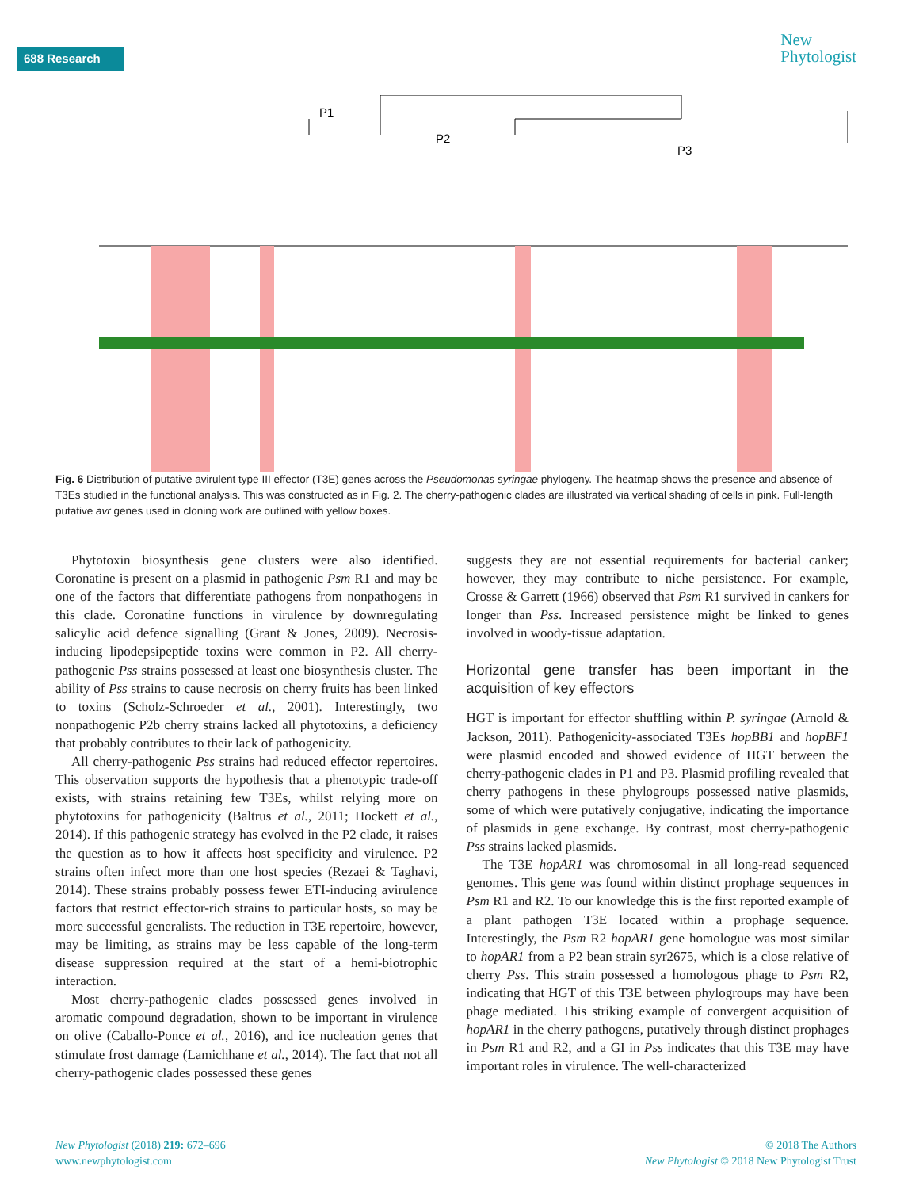688 Research
New
Phytologist
P1
P2
P3
Fig. 6 Distribution of putative avirulent type III effector (T3E) genes across the Pseudomonas syringae phylogeny. The heatmap shows the presence and absence of T3Es studied in the functional analysis. This was constructed as in Fig. 2. The cherry-pathogenic clades are illustrated via vertical shading of cells in pink. Full-length putative avr genes used in cloning work are outlined with yellow boxes.
Phytotoxin biosynthesis gene clusters were also identified. Coronatine is present on a plasmid in pathogenic Psm R1 and may be one of the factors that differentiate pathogens from nonpathogens in this clade. Coronatine functions in virulence by downregulating salicylic acid defence signalling (Grant & Jones, 2009). Necrosis-inducing lipodepsipeptide toxins were common in P2. All cherry-pathogenic Pss strains possessed at least one biosynthesis cluster. The ability of Pss strains to cause necrosis on cherry fruits has been linked to toxins (Scholz-Schroeder et al., 2001). Interestingly, two nonpathogenic P2b cherry strains lacked all phytotoxins, a deficiency that probably contributes to their lack of pathogenicity.
All cherry-pathogenic Pss strains had reduced effector repertoires. This observation supports the hypothesis that a phenotypic trade-off exists, with strains retaining few T3Es, whilst relying more on phytotoxins for pathogenicity (Baltrus et al., 2011; Hockett et al., 2014). If this pathogenic strategy has evolved in the P2 clade, it raises the question as to how it affects host specificity and virulence. P2 strains often infect more than one host species (Rezaei & Taghavi, 2014). These strains probably possess fewer ETI-inducing avirulence factors that restrict effector-rich strains to particular hosts, so may be more successful generalists. The reduction in T3E repertoire, however, may be limiting, as strains may be less capable of the long-term disease suppression required at the start of a hemi-biotrophic interaction.
Most cherry-pathogenic clades possessed genes involved in aromatic compound degradation, shown to be important in virulence on olive (Caballo-Ponce et al., 2016), and ice nucleation genes that stimulate frost damage (Lamichhane et al., 2014). The fact that not all cherry-pathogenic clades possessed these genes
suggests they are not essential requirements for bacterial canker; however, they may contribute to niche persistence. For example, Crosse & Garrett (1966) observed that Psm R1 survived in cankers for longer than Pss. Increased persistence might be linked to genes involved in woody-tissue adaptation.
Horizontal gene transfer has been important in the acquisition of key effectors
HGT is important for effector shuffling within P. syringae (Arnold & Jackson, 2011). Pathogenicity-associated T3Es hopBB1 and hopBF1 were plasmid encoded and showed evidence of HGT between the cherry-pathogenic clades in P1 and P3. Plasmid profiling revealed that cherry pathogens in these phylogroups possessed native plasmids, some of which were putatively conjugative, indicating the importance of plasmids in gene exchange. By contrast, most cherry-pathogenic Pss strains lacked plasmids.
The T3E hopAR1 was chromosomal in all long-read sequenced genomes. This gene was found within distinct prophage sequences in Psm R1 and R2. To our knowledge this is the first reported example of a plant pathogen T3E located within a prophage sequence. Interestingly, the Psm R2 hopAR1 gene homologue was most similar to hopAR1 from a P2 bean strain syr2675, which is a close relative of cherry Pss. This strain possessed a homologous phage to Psm R2, indicating that HGT of this T3E between phylogroups may have been phage mediated. This striking example of convergent acquisition of hopAR1 in the cherry pathogens, putatively through distinct prophages in Psm R1 and R2, and a GI in Pss indicates that this T3E may have important roles in virulence. The well-characterized
New Phytologist (2018) 219: 672–696
www.newphytologist.com
© 2018 The Authors
New Phytologist © 2018 New Phytologist Trust